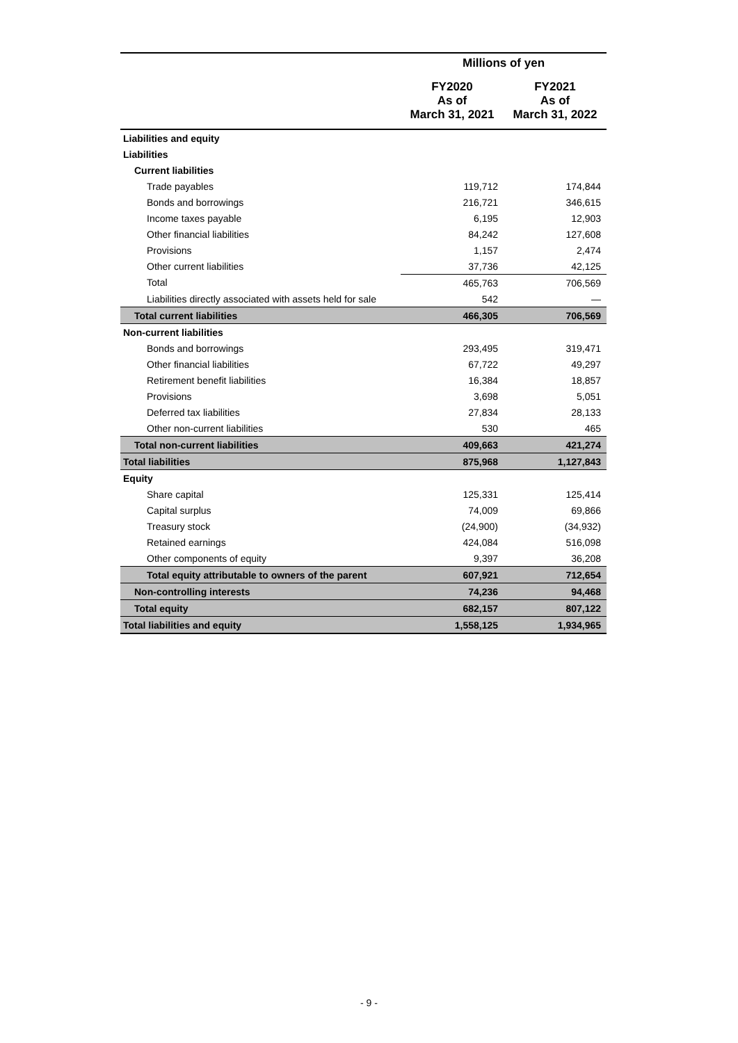| | Millions of yen | |
| --- | --- | --- |
| | FY2020 As of March 31, 2021 | FY2021 As of March 31, 2022 |
| Liabilities and equity | | |
| Liabilities | | |
| Current liabilities | | |
| Trade payables | 119,712 | 174,844 |
| Bonds and borrowings | 216,721 | 346,615 |
| Income taxes payable | 6,195 | 12,903 |
| Other financial liabilities | 84,242 | 127,608 |
| Provisions | 1,157 | 2,474 |
| Other current liabilities | 37,736 | 42,125 |
| Total | 465,763 | 706,569 |
| Liabilities directly associated with assets held for sale | 542 | — |
| Total current liabilities | 466,305 | 706,569 |
| Non-current liabilities | | |
| Bonds and borrowings | 293,495 | 319,471 |
| Other financial liabilities | 67,722 | 49,297 |
| Retirement benefit liabilities | 16,384 | 18,857 |
| Provisions | 3,698 | 5,051 |
| Deferred tax liabilities | 27,834 | 28,133 |
| Other non-current liabilities | 530 | 465 |
| Total non-current liabilities | 409,663 | 421,274 |
| Total liabilities | 875,968 | 1,127,843 |
| Equity | | |
| Share capital | 125,331 | 125,414 |
| Capital surplus | 74,009 | 69,866 |
| Treasury stock | (24,900) | (34,932) |
| Retained earnings | 424,084 | 516,098 |
| Other components of equity | 9,397 | 36,208 |
| Total equity attributable to owners of the parent | 607,921 | 712,654 |
| Non-controlling interests | 74,236 | 94,468 |
| Total equity | 682,157 | 807,122 |
| Total liabilities and equity | 1,558,125 | 1,934,965 |
- 9 -